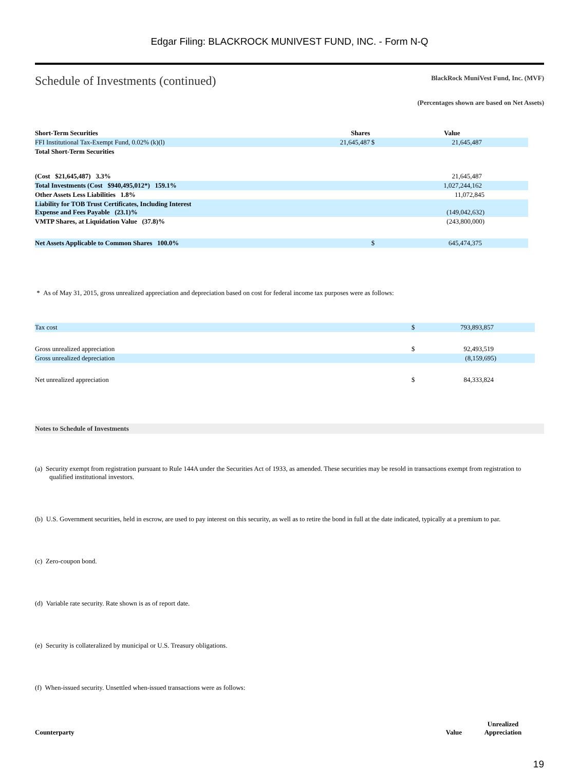Edgar Filing: BLACKROCK MUNIVEST FUND, INC. - Form N-Q
Schedule of Investments (continued)
BlackRock MuniVest Fund, Inc. (MVF)
(Percentages shown are based on Net Assets)
| Short-Term Securities | Shares | | Value |
| --- | --- | --- | --- |
| FFI Institutional Tax-Exempt Fund, 0.02% (k)(l) | 21,645,487 | $ | 21,645,487 |
| Total Short-Term Securities (Cost $21,645,487) 3.3% | | | 21,645,487 |
| Total Investments (Cost $940,495,012*) 159.1% | | | 1,027,244,162 |
| Other Assets Less Liabilities 1.8% | | | 11,072,845 |
| Liability for TOB Trust Certificates, Including Interest Expense and Fees Payable (23.1)% | | | (149,042,632) |
| VMTP Shares, at Liquidation Value (37.8)% | | | (243,800,000) |
| Net Assets Applicable to Common Shares 100.0% | | $ | 645,474,375 |
* As of May 31, 2015, gross unrealized appreciation and depreciation based on cost for federal income tax purposes were as follows:
| Tax cost | $ | 793,893,857 |
| Gross unrealized appreciation | $ | 92,493,519 |
| Gross unrealized depreciation | | (8,159,695) |
| Net unrealized appreciation | $ | 84,333,824 |
Notes to Schedule of Investments
(a) Security exempt from registration pursuant to Rule 144A under the Securities Act of 1933, as amended. These securities may be resold in transactions exempt from registration to qualified institutional investors.
(b) U.S. Government securities, held in escrow, are used to pay interest on this security, as well as to retire the bond in full at the date indicated, typically at a premium to par.
(c) Zero-coupon bond.
(d) Variable rate security. Rate shown is as of report date.
(e) Security is collateralized by municipal or U.S. Treasury obligations.
(f) When-issued security. Unsettled when-issued transactions were as follows:
| Counterparty | Value | Unrealized Appreciation |
| --- | --- | --- |
19